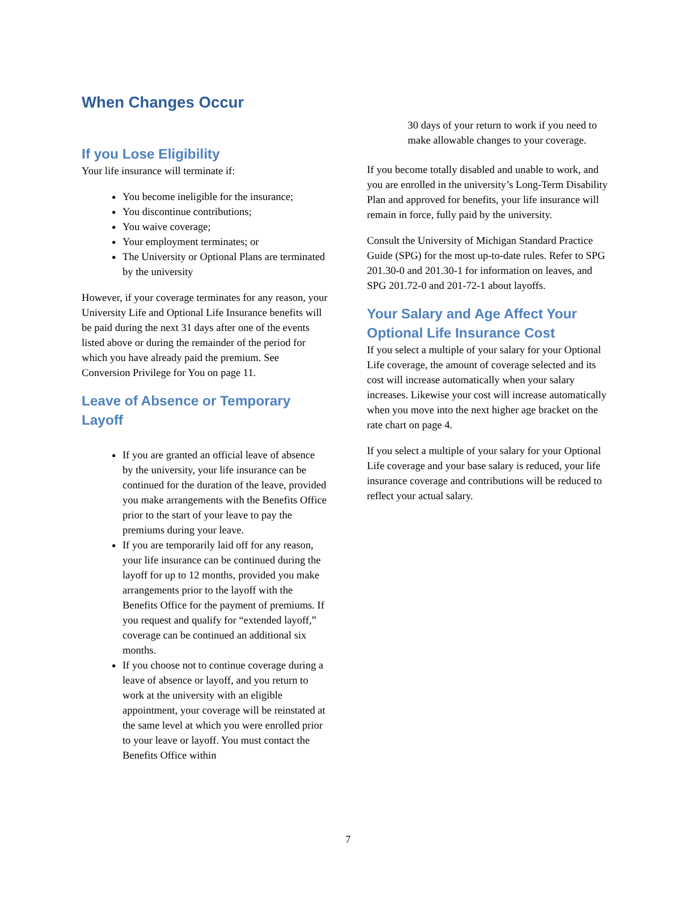When Changes Occur
If you Lose Eligibility
Your life insurance will terminate if:
You become ineligible for the insurance;
You discontinue contributions;
You waive coverage;
Your employment terminates; or
The University or Optional Plans are terminated by the university
However, if your coverage terminates for any reason, your University Life and Optional Life Insurance benefits will be paid during the next 31 days after one of the events listed above or during the remainder of the period for which you have already paid the premium. See Conversion Privilege for You on page 11.
Leave of Absence or Temporary Layoff
If you are granted an official leave of absence by the university, your life insurance can be continued for the duration of the leave, provided you make arrangements with the Benefits Office prior to the start of your leave to pay the premiums during your leave.
If you are temporarily laid off for any reason, your life insurance can be continued during the layoff for up to 12 months, provided you make arrangements prior to the layoff with the Benefits Office for the payment of premiums. If you request and qualify for “extended layoff,” coverage can be continued an additional six months.
If you choose not to continue coverage during a leave of absence or layoff, and you return to work at the university with an eligible appointment, your coverage will be reinstated at the same level at which you were enrolled prior to your leave or layoff. You must contact the Benefits Office within
30 days of your return to work if you need to make allowable changes to your coverage.
If you become totally disabled and unable to work, and you are enrolled in the university’s Long-Term Disability Plan and approved for benefits, your life insurance will remain in force, fully paid by the university.
Consult the University of Michigan Standard Practice Guide (SPG) for the most up-to-date rules. Refer to SPG 201.30-0 and 201.30-1 for information on leaves, and SPG 201.72-0 and 201-72-1 about layoffs.
Your Salary and Age Affect Your Optional Life Insurance Cost
If you select a multiple of your salary for your Optional Life coverage, the amount of coverage selected and its cost will increase automatically when your salary increases. Likewise your cost will increase automatically when you move into the next higher age bracket on the rate chart on page 4.
If you select a multiple of your salary for your Optional Life coverage and your base salary is reduced, your life insurance coverage and contributions will be reduced to reflect your actual salary.
7